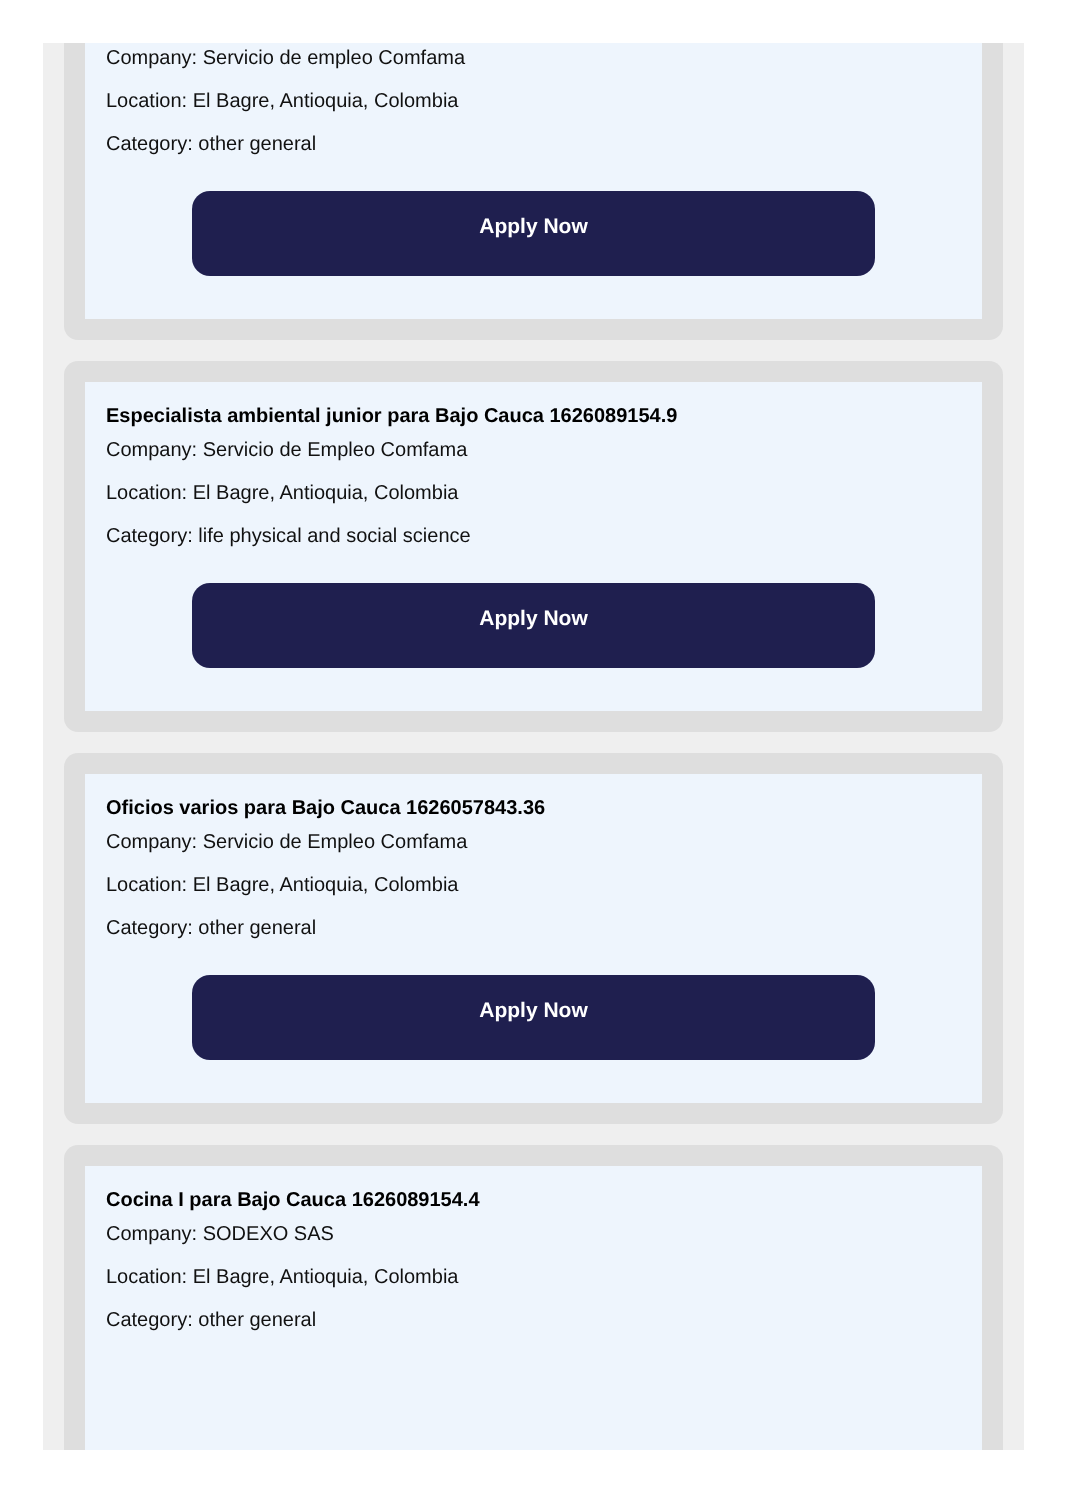Company: Servicio de empleo Comfama
Location: El Bagre, Antioquia, Colombia
Category: other general
Apply Now
Especialista ambiental junior para Bajo Cauca 1626089154.9
Company: Servicio de Empleo Comfama
Location: El Bagre, Antioquia, Colombia
Category: life physical and social science
Apply Now
Oficios varios para Bajo Cauca 1626057843.36
Company: Servicio de Empleo Comfama
Location: El Bagre, Antioquia, Colombia
Category: other general
Apply Now
Cocina I para Bajo Cauca 1626089154.4
Company: SODEXO SAS
Location: El Bagre, Antioquia, Colombia
Category: other general